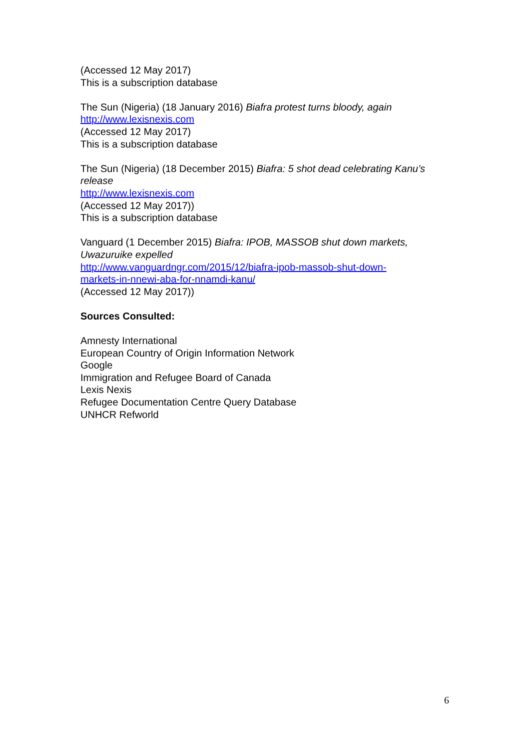(Accessed 12 May 2017)
This is a subscription database
The Sun (Nigeria) (18 January 2016) Biafra protest turns bloody, again
http://www.lexisnexis.com
(Accessed 12 May 2017)
This is a subscription database
The Sun (Nigeria) (18 December 2015) Biafra: 5 shot dead celebrating Kanu’s release
http://www.lexisnexis.com
(Accessed 12 May 2017))
This is a subscription database
Vanguard (1 December 2015) Biafra: IPOB, MASSOB shut down markets, Uwazuruike expelled
http://www.vanguardngr.com/2015/12/biafra-ipob-massob-shut-down-
markets-in-nnewi-aba-for-nnamdi-kanu/
(Accessed 12 May 2017))
Sources Consulted:
Amnesty International
European Country of Origin Information Network
Google
Immigration and Refugee Board of Canada
Lexis Nexis
Refugee Documentation Centre Query Database
UNHCR Refworld
6